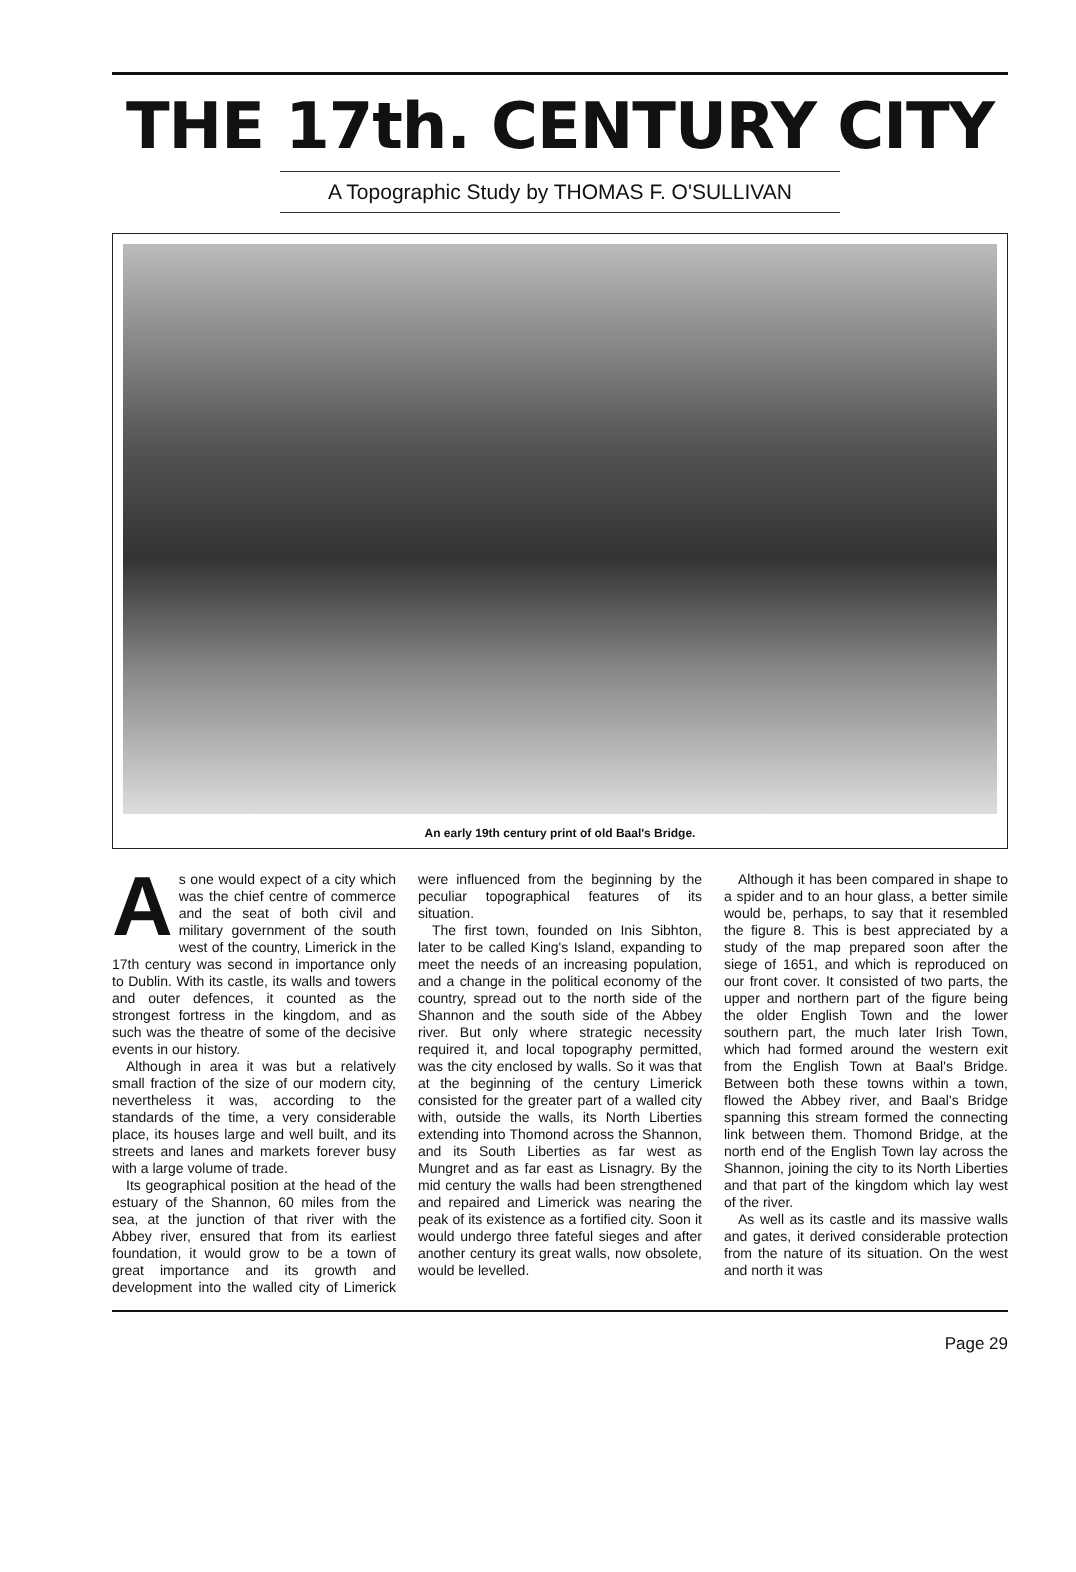THE 17th. CENTURY CITY
A Topographic Study by THOMAS F. O'SULLIVAN
An early 19th century print of old Baal's Bridge.
As one would expect of a city which was the chief centre of commerce and the seat of both civil and military government of the south west of the country, Limerick in the 17th century was second in importance only to Dublin. With its castle, its walls and towers and outer defences, it counted as the strongest fortress in the kingdom, and as such was the theatre of some of the decisive events in our history.
Although in area it was but a relatively small fraction of the size of our modern city, nevertheless it was, according to the standards of the time, a very considerable place, its houses large and well built, and its streets and lanes and markets forever busy with a large volume of trade.
Its geographical position at the head of the estuary of the Shannon, 60 miles from the sea, at the junction of that river with the Abbey river, ensured that from its earliest foundation, it would grow to be a town of great importance and its growth and development into the walled city of Limerick were influenced from the beginning by the peculiar topographical features of its situation.
The first town, founded on Inis Sibhton, later to be called King's Island, expanding to meet the needs of an increasing population, and a change in the political economy of the country, spread out to the north side of the Shannon and the south side of the Abbey river. But only where strategic necessity required it, and local topography permitted, was the city enclosed by walls. So it was that at the beginning of the century Limerick consisted for the greater part of a walled city with, outside the walls, its North Liberties extending into Thomond across the Shannon, and its South Liberties as far west as Mungret and as far east as Lisnagry. By the mid century the walls had been strengthened and repaired and Limerick was nearing the peak of its existence as a fortified city. Soon it would undergo three fateful sieges and after another century its great walls, now obsolete, would be levelled.
Although it has been compared in shape to a spider and to an hour glass, a better simile would be, perhaps, to say that it resembled the figure 8. This is best appreciated by a study of the map prepared soon after the siege of 1651, and which is reproduced on our front cover. It consisted of two parts, the upper and northern part of the figure being the older English Town and the lower southern part, the much later Irish Town, which had formed around the western exit from the English Town at Baal's Bridge. Between both these towns within a town, flowed the Abbey river, and Baal's Bridge spanning this stream formed the connecting link between them. Thomond Bridge, at the north end of the English Town lay across the Shannon, joining the city to its North Liberties and that part of the kingdom which lay west of the river.
As well as its castle and its massive walls and gates, it derived considerable protection from the nature of its situation. On the west and north it was
Page 29